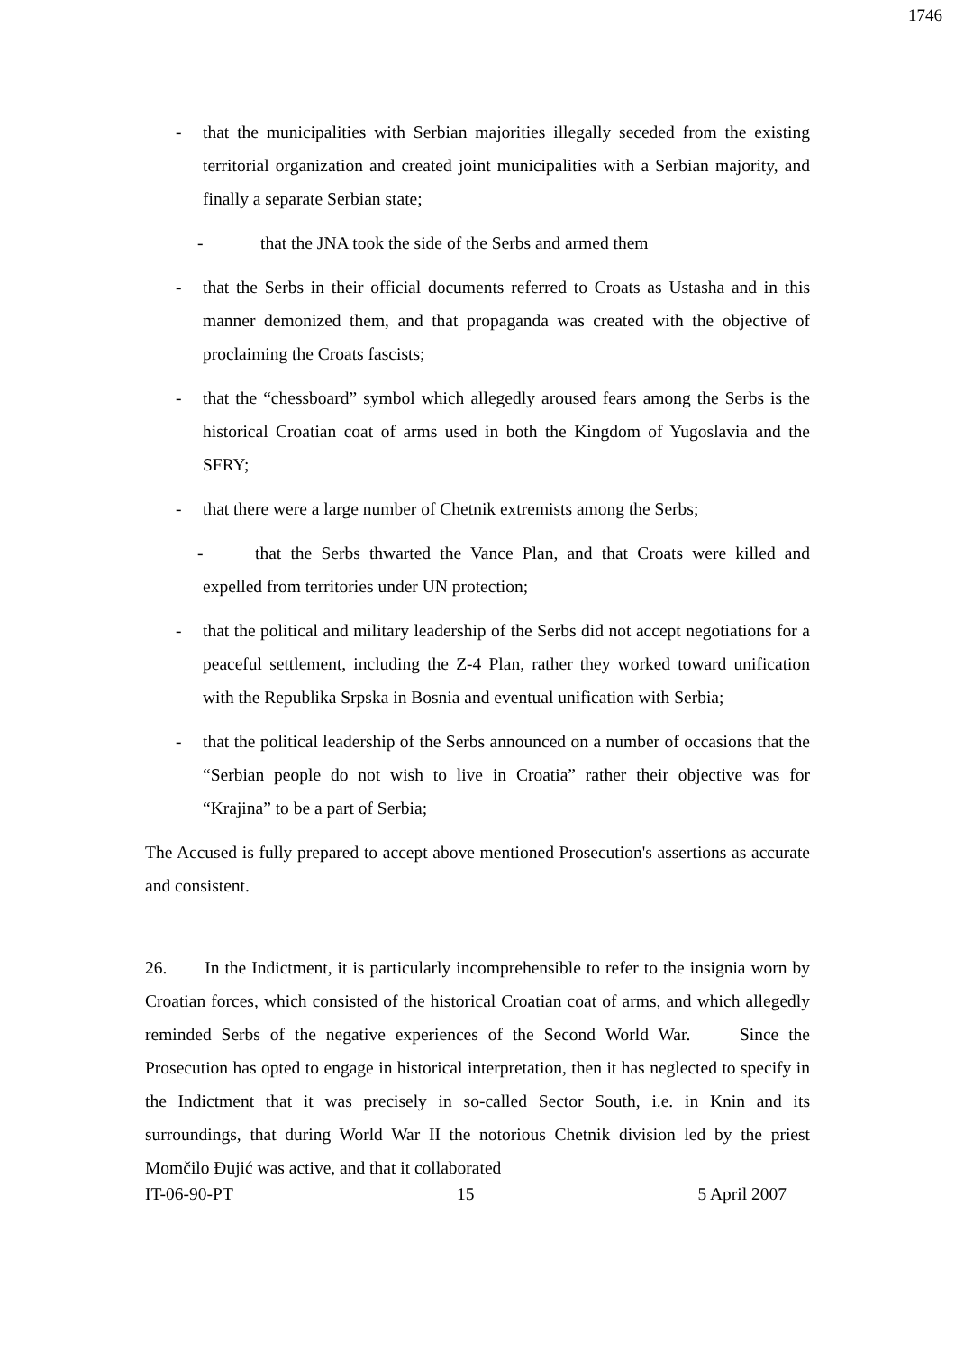1746
- that the municipalities with Serbian majorities illegally seceded from the existing territorial organization and created joint municipalities with a Serbian majority, and finally a separate Serbian state;
- that the JNA took the side of the Serbs and armed them
- that the Serbs in their official documents referred to Croats as Ustasha and in this manner demonized them, and that propaganda was created with the objective of proclaiming the Croats fascists;
- that the “chessboard” symbol which allegedly aroused fears among the Serbs is the historical Croatian coat of arms used in both the Kingdom of Yugoslavia and the SFRY;
- that there were a large number of Chetnik extremists among the Serbs;
- that the Serbs thwarted the Vance Plan, and that Croats were killed and expelled from territories under UN protection;
- that the political and military leadership of the Serbs did not accept negotiations for a peaceful settlement, including the Z-4 Plan, rather they worked toward unification with the Republika Srpska in Bosnia and eventual unification with Serbia;
- that the political leadership of the Serbs announced on a number of occasions that the “Serbian people do not wish to live in Croatia” rather their objective was for “Krajina” to be a part of Serbia;
The Accused is fully prepared to accept above mentioned Prosecution's assertions as accurate and consistent.
26. In the Indictment, it is particularly incomprehensible to refer to the insignia worn by Croatian forces, which consisted of the historical Croatian coat of arms, and which allegedly reminded Serbs of the negative experiences of the Second World War. Since the Prosecution has opted to engage in historical interpretation, then it has neglected to specify in the Indictment that it was precisely in so-called Sector South, i.e. in Knin and its surroundings, that during World War II the notorious Chetnik division led by the priest Momčilo Đujić was active, and that it collaborated
IT-06-90-PT 15 5 April 2007